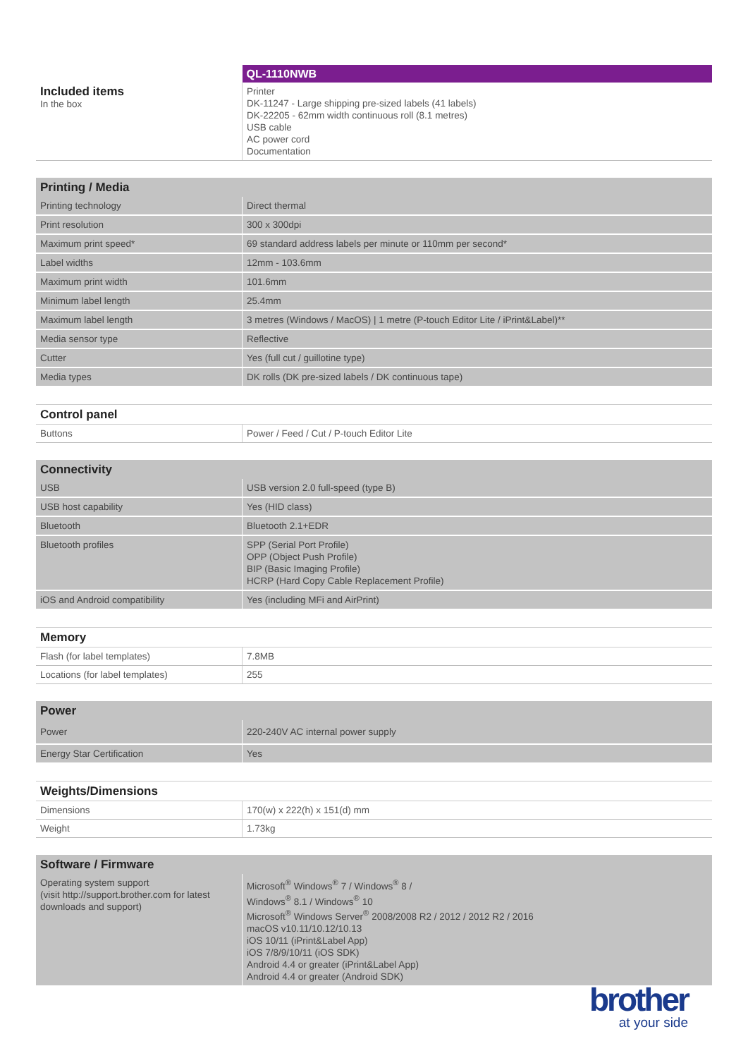| | QL-1110NWB |
| Included items In the box | Printer DK-11247 - Large shipping pre-sized labels (41 labels) DK-22205 - 62mm width continuous roll (8.1 metres) USB cable AC power cord Documentation |
| Printing / Media | |
| --- | --- |
| Printing technology | Direct thermal |
| Print resolution | 300 x 300dpi |
| Maximum print speed* | 69 standard address labels per minute or 110mm per second* |
| Label widths | 12mm - 103.6mm |
| Maximum print width | 101.6mm |
| Minimum label length | 25.4mm |
| Maximum label length | 3 metres (Windows / MacOS) / 1 metre (P-touch Editor Lite / iPrint&Label)** |
| Media sensor type | Reflective |
| Cutter | Yes (full cut / guillotine type) |
| Media types | DK rolls (DK pre-sized labels / DK continuous tape) |
| Control panel | |
| --- | --- |
| Buttons | Power / Feed / Cut / P-touch Editor Lite |
| Connectivity | |
| --- | --- |
| USB | USB version 2.0 full-speed (type B) |
| USB host capability | Yes (HID class) |
| Bluetooth | Bluetooth 2.1+EDR |
| Bluetooth profiles | SPP (Serial Port Profile) OPP (Object Push Profile) BIP (Basic Imaging Profile) HCRP (Hard Copy Cable Replacement Profile) |
| iOS and Android compatibility | Yes (including MFi and AirPrint) |
| Memory | |
| --- | --- |
| Flash (for label templates) | 7.8MB |
| Locations (for label templates) | 255 |
| Power | |
| --- | --- |
| Power | 220-240V AC internal power supply |
| Energy Star Certification | Yes |
| Weights/Dimensions | |
| --- | --- |
| Dimensions | 170(w) x 222(h) x 151(d) mm |
| Weight | 1.73kg |
| Software / Firmware | |
| --- | --- |
| Operating system support (visit http://support.brother.com for latest downloads and support) | Microsoft<sup>®</sup> Windows<sup>®</sup> 7 / Windows<sup>®</sup> 8 / Windows<sup>®</sup> 8.1 / Windows<sup>®</sup> 10 Microsoft<sup>®</sup> Windows Server<sup>®</sup> 2008/2008 R2 / 2012 / 2012 R2 / 2016 macOS v10.11/10.12/10.13 iOS 10/11 (iPrint&Label App) iOS 7/8/9/10/11 (iOS SDK) Android 4.4 or greater (iPrint&Label App) Android 4.4 or greater (Android SDK) |
brother
at your side